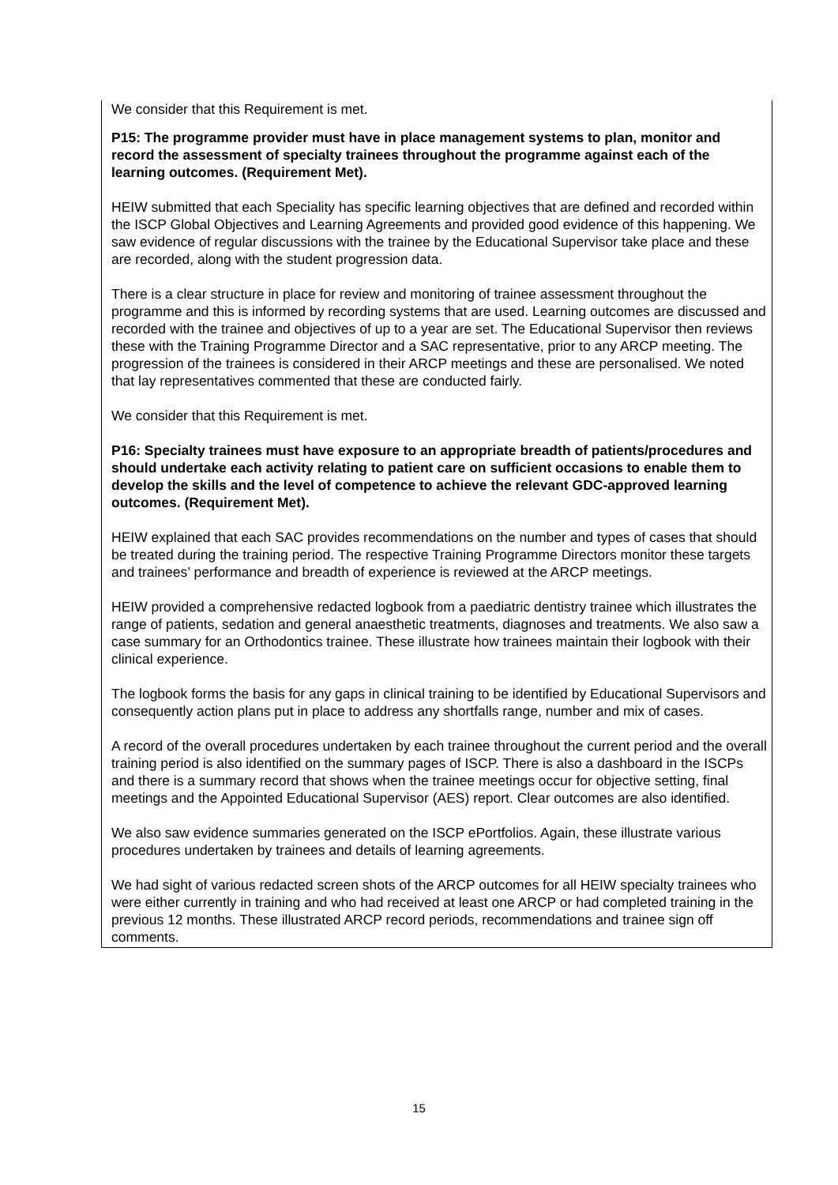We consider that this Requirement is met.
P15: The programme provider must have in place management systems to plan, monitor and record the assessment of specialty trainees throughout the programme against each of the learning outcomes. (Requirement Met).
HEIW submitted that each Speciality has specific learning objectives that are defined and recorded within the ISCP Global Objectives and Learning Agreements and provided good evidence of this happening. We saw evidence of regular discussions with the trainee by the Educational Supervisor take place and these are recorded, along with the student progression data.
There is a clear structure in place for review and monitoring of trainee assessment throughout the programme and this is informed by recording systems that are used. Learning outcomes are discussed and recorded with the trainee and objectives of up to a year are set. The Educational Supervisor then reviews these with the Training Programme Director and a SAC representative, prior to any ARCP meeting. The progression of the trainees is considered in their ARCP meetings and these are personalised. We noted that lay representatives commented that these are conducted fairly.
We consider that this Requirement is met.
P16: Specialty trainees must have exposure to an appropriate breadth of patients/procedures and should undertake each activity relating to patient care on sufficient occasions to enable them to develop the skills and the level of competence to achieve the relevant GDC-approved learning outcomes. (Requirement Met).
HEIW explained that each SAC provides recommendations on the number and types of cases that should be treated during the training period. The respective Training Programme Directors monitor these targets and trainees’ performance and breadth of experience is reviewed at the ARCP meetings.
HEIW provided a comprehensive redacted logbook from a paediatric dentistry trainee which illustrates the range of patients, sedation and general anaesthetic treatments, diagnoses and treatments. We also saw a case summary for an Orthodontics trainee. These illustrate how trainees maintain their logbook with their clinical experience.
The logbook forms the basis for any gaps in clinical training to be identified by Educational Supervisors and consequently action plans put in place to address any shortfalls range, number and mix of cases.
A record of the overall procedures undertaken by each trainee throughout the current period and the overall training period is also identified on the summary pages of ISCP. There is also a dashboard in the ISCPs and there is a summary record that shows when the trainee meetings occur for objective setting, final meetings and the Appointed Educational Supervisor (AES) report. Clear outcomes are also identified.
We also saw evidence summaries generated on the ISCP ePortfolios. Again, these illustrate various procedures undertaken by trainees and details of learning agreements.
We had sight of various redacted screen shots of the ARCP outcomes for all HEIW specialty trainees who were either currently in training and who had received at least one ARCP or had completed training in the previous 12 months. These illustrated ARCP record periods, recommendations and trainee sign off comments.
15